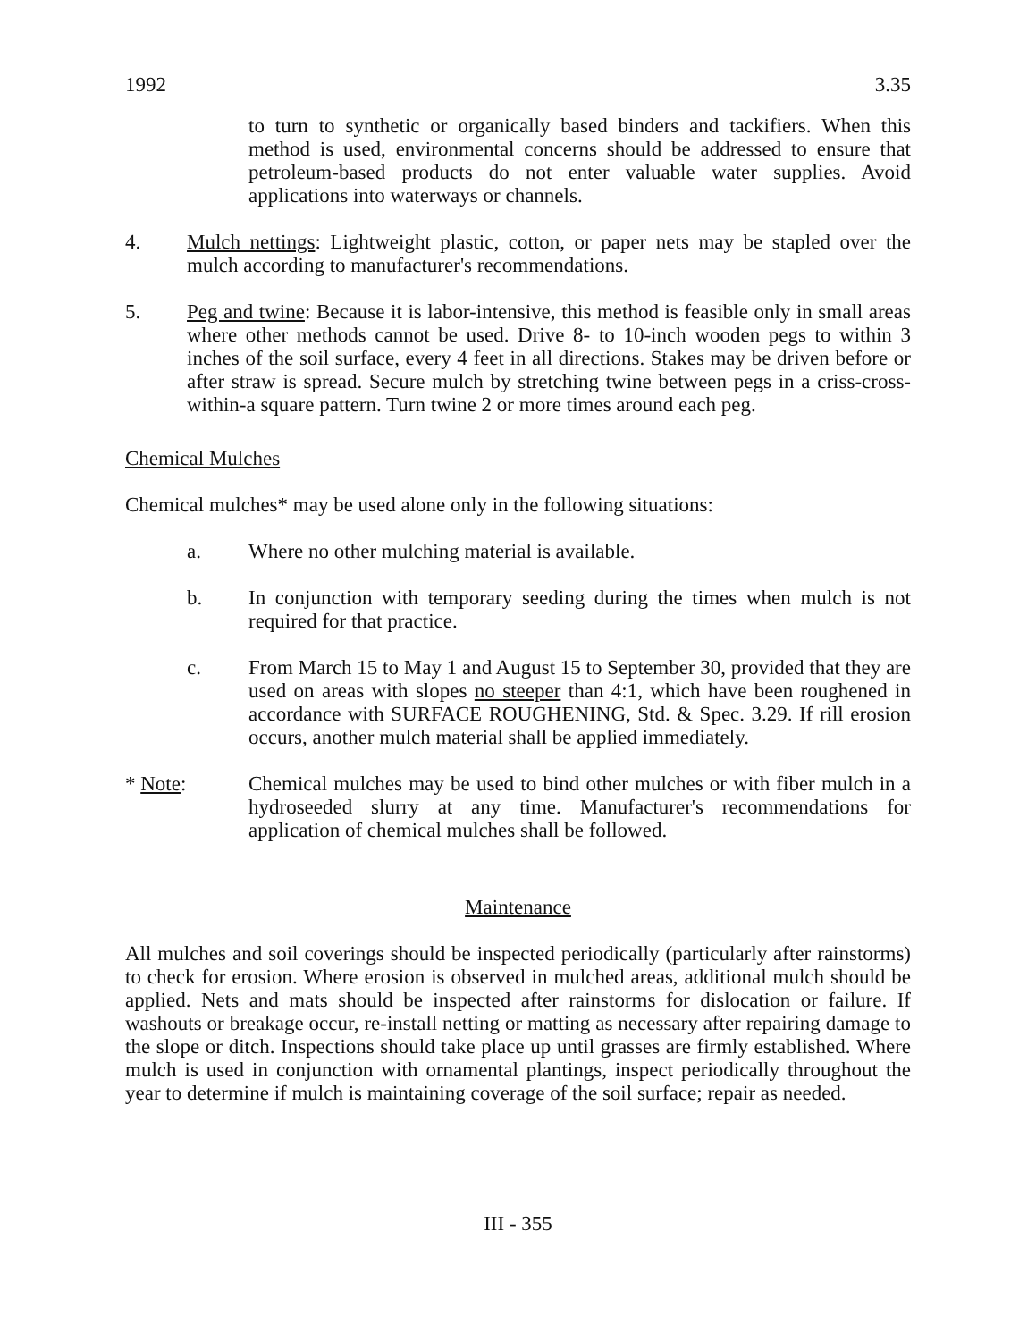1992 3.35
to turn to synthetic or organically based binders and tackifiers. When this method is used, environmental concerns should be addressed to ensure that petroleum-based products do not enter valuable water supplies. Avoid applications into waterways or channels.
4. Mulch nettings: Lightweight plastic, cotton, or paper nets may be stapled over the mulch according to manufacturer's recommendations.
5. Peg and twine: Because it is labor-intensive, this method is feasible only in small areas where other methods cannot be used. Drive 8- to 10-inch wooden pegs to within 3 inches of the soil surface, every 4 feet in all directions. Stakes may be driven before or after straw is spread. Secure mulch by stretching twine between pegs in a criss-cross-within-a square pattern. Turn twine 2 or more times around each peg.
Chemical Mulches
Chemical mulches* may be used alone only in the following situations:
a. Where no other mulching material is available.
b. In conjunction with temporary seeding during the times when mulch is not required for that practice.
c. From March 15 to May 1 and August 15 to September 30, provided that they are used on areas with slopes no steeper than 4:1, which have been roughened in accordance with SURFACE ROUGHENING, Std. & Spec. 3.29. If rill erosion occurs, another mulch material shall be applied immediately.
* Note: Chemical mulches may be used to bind other mulches or with fiber mulch in a hydroseeded slurry at any time. Manufacturer's recommendations for application of chemical mulches shall be followed.
Maintenance
All mulches and soil coverings should be inspected periodically (particularly after rainstorms) to check for erosion. Where erosion is observed in mulched areas, additional mulch should be applied. Nets and mats should be inspected after rainstorms for dislocation or failure. If washouts or breakage occur, re-install netting or matting as necessary after repairing damage to the slope or ditch. Inspections should take place up until grasses are firmly established. Where mulch is used in conjunction with ornamental plantings, inspect periodically throughout the year to determine if mulch is maintaining coverage of the soil surface; repair as needed.
III - 355